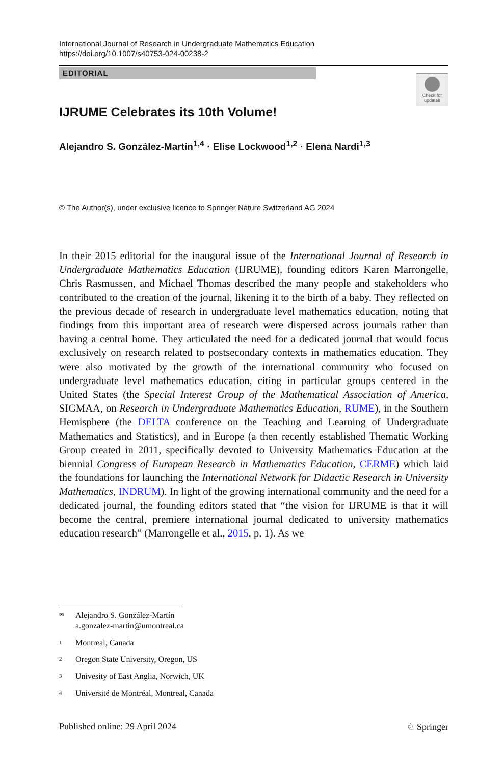International Journal of Research in Undergraduate Mathematics Education
https://doi.org/10.1007/s40753-024-00238-2
EDITORIAL
Check for updates
IJRUME Celebrates its 10th Volume!
Alejandro S. González-Martín<sup>1,4</sup> · Elise Lockwood<sup>1,2</sup> · Elena Nardi<sup>1,3</sup>
© The Author(s), under exclusive licence to Springer Nature Switzerland AG 2024
In their 2015 editorial for the inaugural issue of the International Journal of Research in Undergraduate Mathematics Education (IJRUME), founding editors Karen Marrongelle, Chris Rasmussen, and Michael Thomas described the many people and stakeholders who contributed to the creation of the journal, likening it to the birth of a baby. They reflected on the previous decade of research in undergraduate level mathematics education, noting that findings from this important area of research were dispersed across journals rather than having a central home. They articulated the need for a dedicated journal that would focus exclusively on research related to postsecondary contexts in mathematics education. They were also motivated by the growth of the international community who focused on undergraduate level mathematics education, citing in particular groups centered in the United States (the Special Interest Group of the Mathematical Association of America, SIGMAA, on Research in Undergraduate Mathematics Education, RUME), in the Southern Hemisphere (the DELTA conference on the Teaching and Learning of Undergraduate Mathematics and Statistics), and in Europe (a then recently established Thematic Working Group created in 2011, specifically devoted to University Mathematics Education at the biennial Congress of European Research in Mathematics Education, CERME) which laid the foundations for launching the International Network for Didactic Research in University Mathematics, INDRUM). In light of the growing international community and the need for a dedicated journal, the founding editors stated that “the vision for IJRUME is that it will become the central, premiere international journal dedicated to university mathematics education research” (Marrongelle et al., 2015, p. 1). As we
✉ Alejandro S. González-Martín
a.gonzalez-martin@umontreal.ca
1 Montreal, Canada
2 Oregon State University, Oregon, US
3 Univesity of East Anglia, Norwich, UK
4 Université de Montréal, Montreal, Canada
Published online: 29 April 2024 ♘ Springer